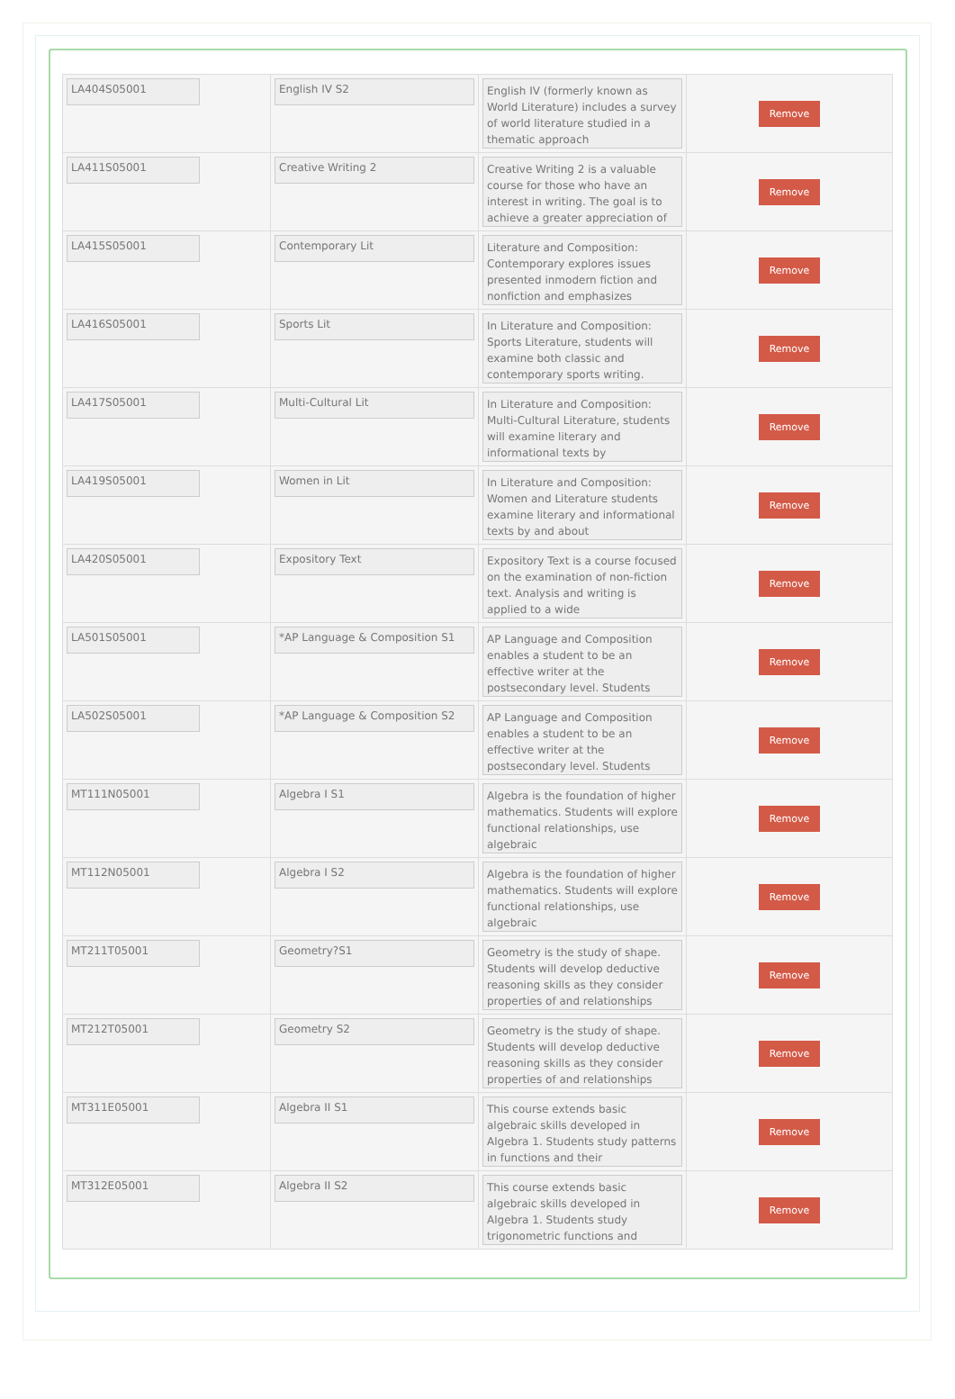| LA404S05001 | English IV S2 | English IV (formerly known as World Literature) includes a survey of world literature studied in a thematic approach | Remove |
| LA411S05001 | Creative Writing 2 | Creative Writing 2 is a valuable course for those who have an interest in writing. The goal is to achieve a greater appreciation of | Remove |
| LA415S05001 | Contemporary Lit | Literature and Composition: Contemporary explores issues presented inmodern fiction and nonfiction and emphasizes | Remove |
| LA416S05001 | Sports Lit | In Literature and Composition: Sports Literature, students will examine both classic and contemporary sports writing. | Remove |
| LA417S05001 | Multi-Cultural Lit | In Literature and Composition: Multi-Cultural Literature, students will examine literary and informational texts by | Remove |
| LA419S05001 | Women in Lit | In Literature and Composition: Women and Literature students examine literary and informational texts by and about | Remove |
| LA420S05001 | Expository Text | Expository Text is a course focused on the examination of non-fiction text. Analysis and writing is applied to a wide | Remove |
| LA501S05001 | *AP Language & Composition S1 | AP Language and Composition enables a student to be an effective writer at the postsecondary level. Students | Remove |
| LA502S05001 | *AP Language & Composition S2 | AP Language and Composition enables a student to be an effective writer at the postsecondary level. Students | Remove |
| MT111N05001 | Algebra I S1 | Algebra is the foundation of higher mathematics. Students will explore functional relationships, use algebraic | Remove |
| MT112N05001 | Algebra I S2 | Algebra is the foundation of higher mathematics. Students will explore functional relationships, use algebraic | Remove |
| MT211T05001 | Geometry?S1 | Geometry is the study of shape. Students will develop deductive reasoning skills as they consider properties of and relationships | Remove |
| MT212T05001 | Geometry S2 | Geometry is the study of shape. Students will develop deductive reasoning skills as they consider properties of and relationships | Remove |
| MT311E05001 | Algebra II S1 | This course extends basic algebraic skills developed in Algebra 1. Students study patterns in functions and their | Remove |
| MT312E05001 | Algebra II S2 | This course extends basic algebraic skills developed in Algebra 1. Students study trigonometric functions and | Remove |